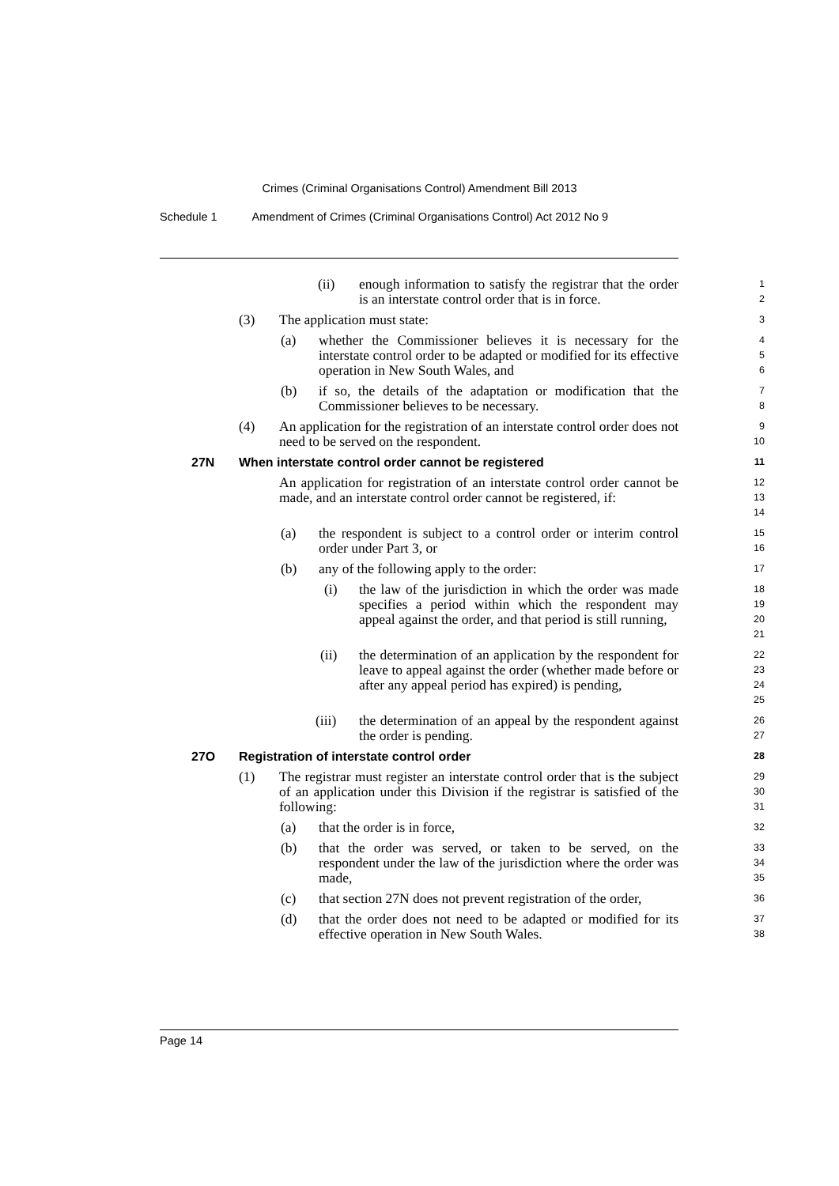Crimes (Criminal Organisations Control) Amendment Bill 2013
Schedule 1 Amendment of Crimes (Criminal Organisations Control) Act 2012 No 9
(ii) enough information to satisfy the registrar that the order is an interstate control order that is in force.
1
2
(3) The application must state:
3
(a) whether the Commissioner believes it is necessary for the interstate control order to be adapted or modified for its effective operation in New South Wales, and
4
5
6
(b) if so, the details of the adaptation or modification that the Commissioner believes to be necessary.
7
8
(4) An application for the registration of an interstate control order does not need to be served on the respondent.
9
10
27N When interstate control order cannot be registered
11
An application for registration of an interstate control order cannot be made, and an interstate control order cannot be registered, if:
12
13
14
(a) the respondent is subject to a control order or interim control order under Part 3, or
15
16
(b) any of the following apply to the order:
17
(i) the law of the jurisdiction in which the order was made specifies a period within which the respondent may appeal against the order, and that period is still running,
18
19
20
21
(ii) the determination of an application by the respondent for leave to appeal against the order (whether made before or after any appeal period has expired) is pending,
22
23
24
25
(iii) the determination of an appeal by the respondent against the order is pending.
26
27
27O Registration of interstate control order
28
(1) The registrar must register an interstate control order that is the subject of an application under this Division if the registrar is satisfied of the following:
29
30
31
(a) that the order is in force,
32
(b) that the order was served, or taken to be served, on the respondent under the law of the jurisdiction where the order was made,
33
34
35
(c) that section 27N does not prevent registration of the order,
36
(d) that the order does not need to be adapted or modified for its effective operation in New South Wales.
37
38
Page 14